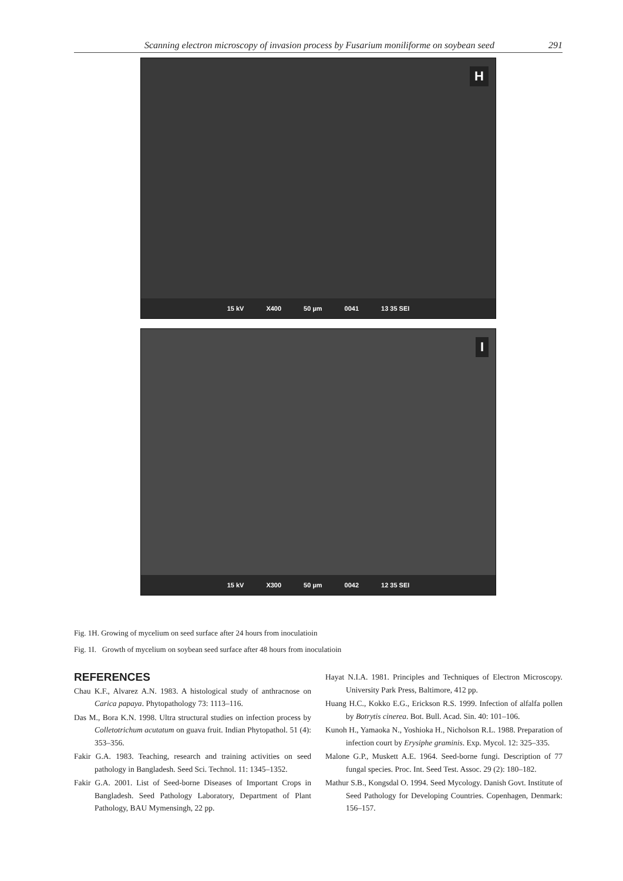Scanning electron microscopy of invasion process by Fusarium moniliforme on soybean seed 291
H
15 kV X400 50 µm 0041 13 35 SEI
I
15 kV X300 50 µm 0042 12 35 SEI
Fig. 1H. Growing of mycelium on seed surface after 24 hours from inoculatioin
Fig. 1I. Growth of mycelium on soybean seed surface after 48 hours from inoculatioin
REFERENCES
Chau K.F., Alvarez A.N. 1983. A histological study of anthracnose on Carica papaya. Phytopathology 73: 1113–116.
Das M., Bora K.N. 1998. Ultra structural studies on infection process by Colletotrichum acutatum on guava fruit. Indian Phytopathol. 51 (4): 353–356.
Fakir G.A. 1983. Teaching, research and training activities on seed pathology in Bangladesh. Seed Sci. Technol. 11: 1345–1352.
Fakir G.A. 2001. List of Seed-borne Diseases of Important Crops in Bangladesh. Seed Pathology Laboratory, Department of Plant Pathology, BAU Mymensingh, 22 pp.
Hayat N.I.A. 1981. Principles and Techniques of Electron Microscopy. University Park Press, Baltimore, 412 pp.
Huang H.C., Kokko E.G., Erickson R.S. 1999. Infection of alfalfa pollen by Botrytis cinerea. Bot. Bull. Acad. Sin. 40: 101–106.
Kunoh H., Yamaoka N., Yoshioka H., Nicholson R.L. 1988. Preparation of infection court by Erysiphe graminis. Exp. Mycol. 12: 325–335.
Malone G.P., Muskett A.E. 1964. Seed-borne fungi. Description of 77 fungal species. Proc. Int. Seed Test. Assoc. 29 (2): 180–182.
Mathur S.B., Kongsdal O. 1994. Seed Mycology. Danish Govt. Institute of Seed Pathology for Developing Countries. Copenhagen, Denmark: 156–157.